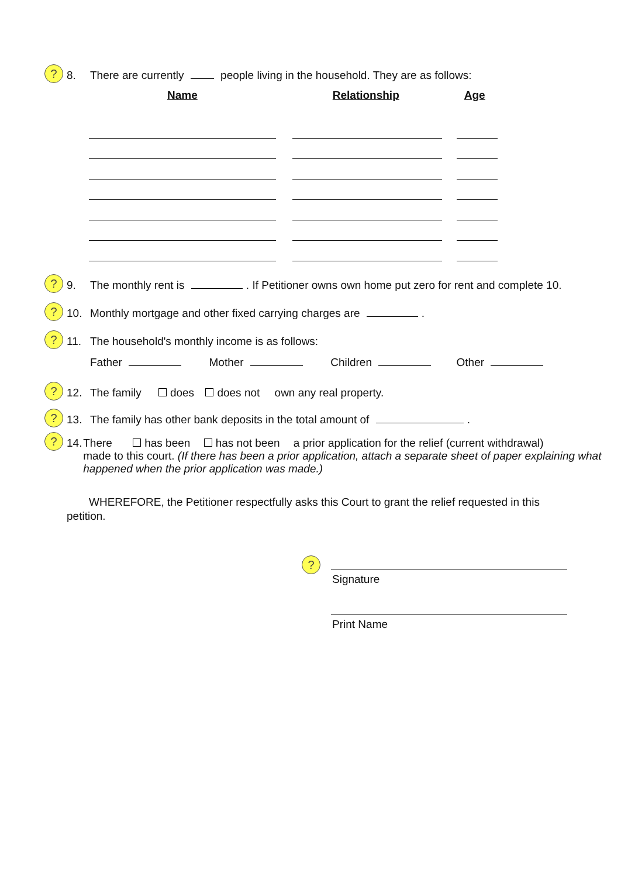? 8. There are currently people living in the household. They are as follows:
Name Relationship Age
? 9. The monthly rent is . If Petitioner owns own home put zero for rent and complete 10.
? 10. Monthly mortgage and other fixed carrying charges are .
? 11. The household's monthly income is as follows:
Father Mother Children Other
? 12. The family does does not own any real property.
? 13. The family has other bank deposits in the total amount of .
? 14. There has been has not been a prior application for the relief (current withdrawal)
made to this court. (If there has been a prior application, attach a separate sheet of paper explaining what happened when the prior application was made.)
WHEREFORE, the Petitioner respectfully asks this Court to grant the relief requested in this petition.
Signature?
Print Name